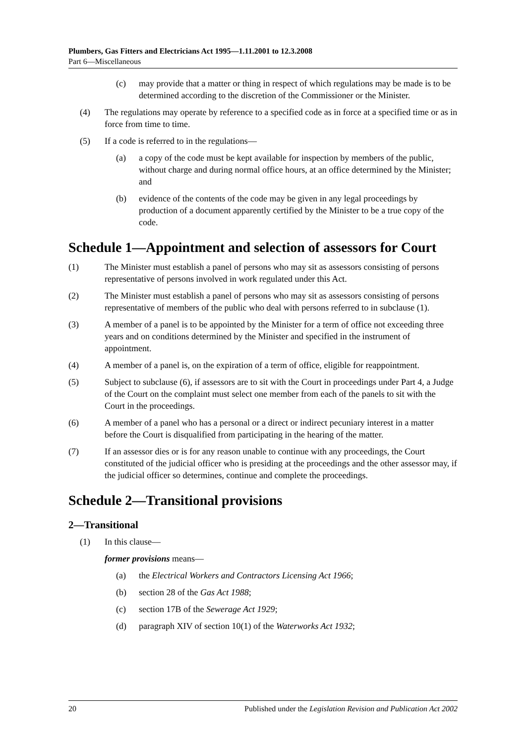Plumbers, Gas Fitters and Electricians Act 1995—1.11.2001 to 12.3.2008
Part 6—Miscellaneous
(c) may provide that a matter or thing in respect of which regulations may be made is to be determined according to the discretion of the Commissioner or the Minister.
(4) The regulations may operate by reference to a specified code as in force at a specified time or as in force from time to time.
(5) If a code is referred to in the regulations—
(a) a copy of the code must be kept available for inspection by members of the public, without charge and during normal office hours, at an office determined by the Minister; and
(b) evidence of the contents of the code may be given in any legal proceedings by production of a document apparently certified by the Minister to be a true copy of the code.
Schedule 1—Appointment and selection of assessors for Court
(1) The Minister must establish a panel of persons who may sit as assessors consisting of persons representative of persons involved in work regulated under this Act.
(2) The Minister must establish a panel of persons who may sit as assessors consisting of persons representative of members of the public who deal with persons referred to in subclause (1).
(3) A member of a panel is to be appointed by the Minister for a term of office not exceeding three years and on conditions determined by the Minister and specified in the instrument of appointment.
(4) A member of a panel is, on the expiration of a term of office, eligible for reappointment.
(5) Subject to subclause (6), if assessors are to sit with the Court in proceedings under Part 4, a Judge of the Court on the complaint must select one member from each of the panels to sit with the Court in the proceedings.
(6) A member of a panel who has a personal or a direct or indirect pecuniary interest in a matter before the Court is disqualified from participating in the hearing of the matter.
(7) If an assessor dies or is for any reason unable to continue with any proceedings, the Court constituted of the judicial officer who is presiding at the proceedings and the other assessor may, if the judicial officer so determines, continue and complete the proceedings.
Schedule 2—Transitional provisions
2—Transitional
(1) In this clause—
former provisions means—
(a) the Electrical Workers and Contractors Licensing Act 1966;
(b) section 28 of the Gas Act 1988;
(c) section 17B of the Sewerage Act 1929;
(d) paragraph XIV of section 10(1) of the Waterworks Act 1932;
20 Published under the Legislation Revision and Publication Act 2002